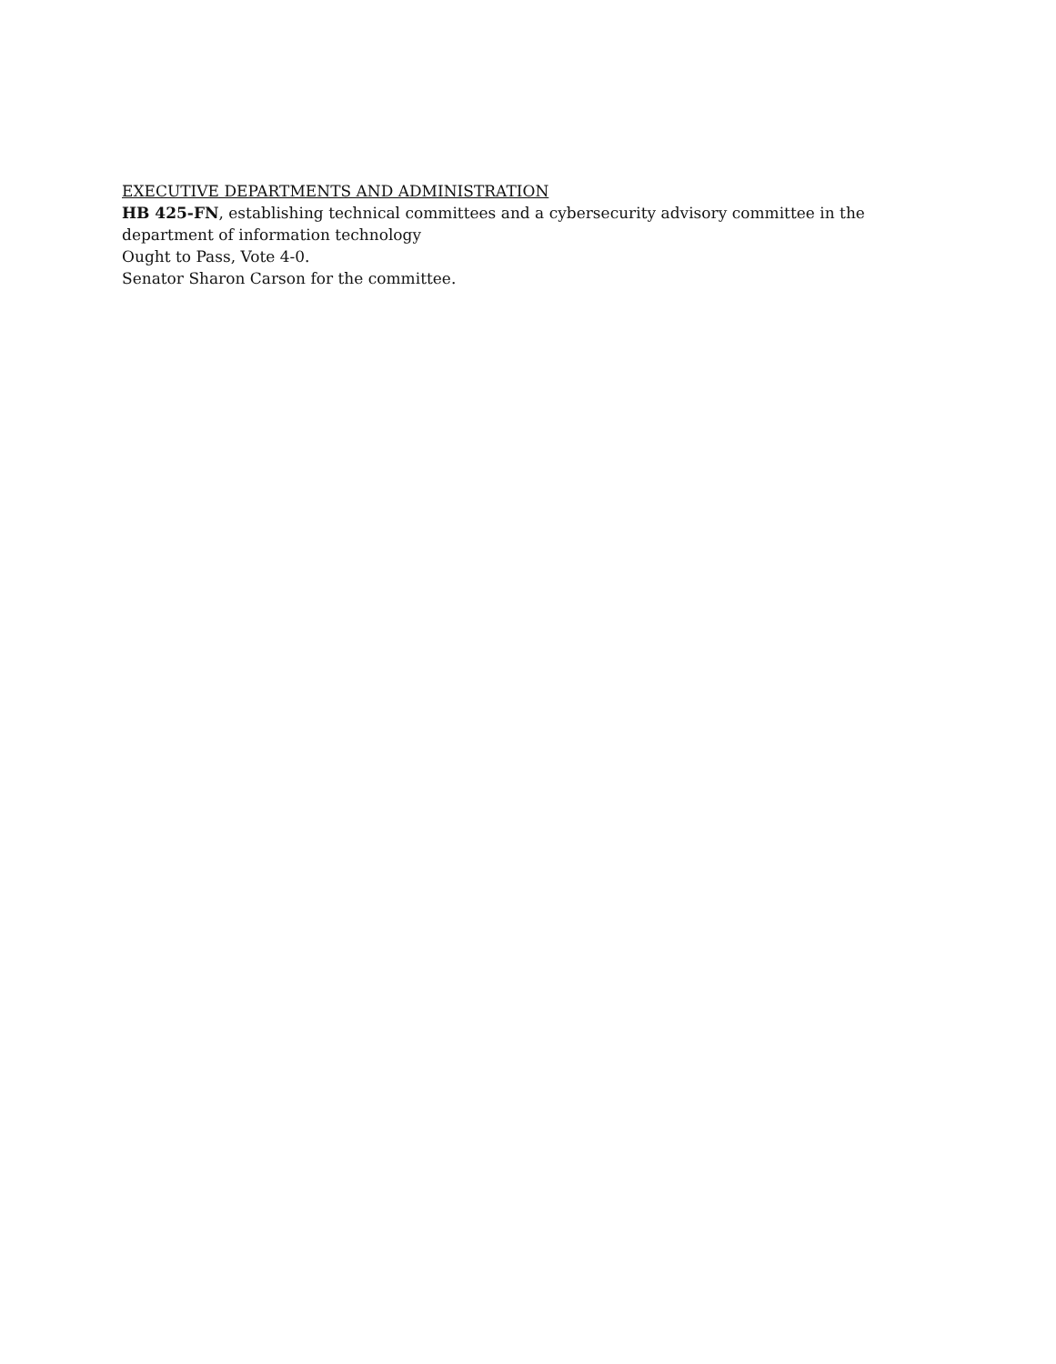EXECUTIVE DEPARTMENTS AND ADMINISTRATION
HB 425-FN, establishing technical committees and a cybersecurity advisory committee in the department of information technology
Ought to Pass, Vote 4-0.
Senator Sharon Carson for the committee.